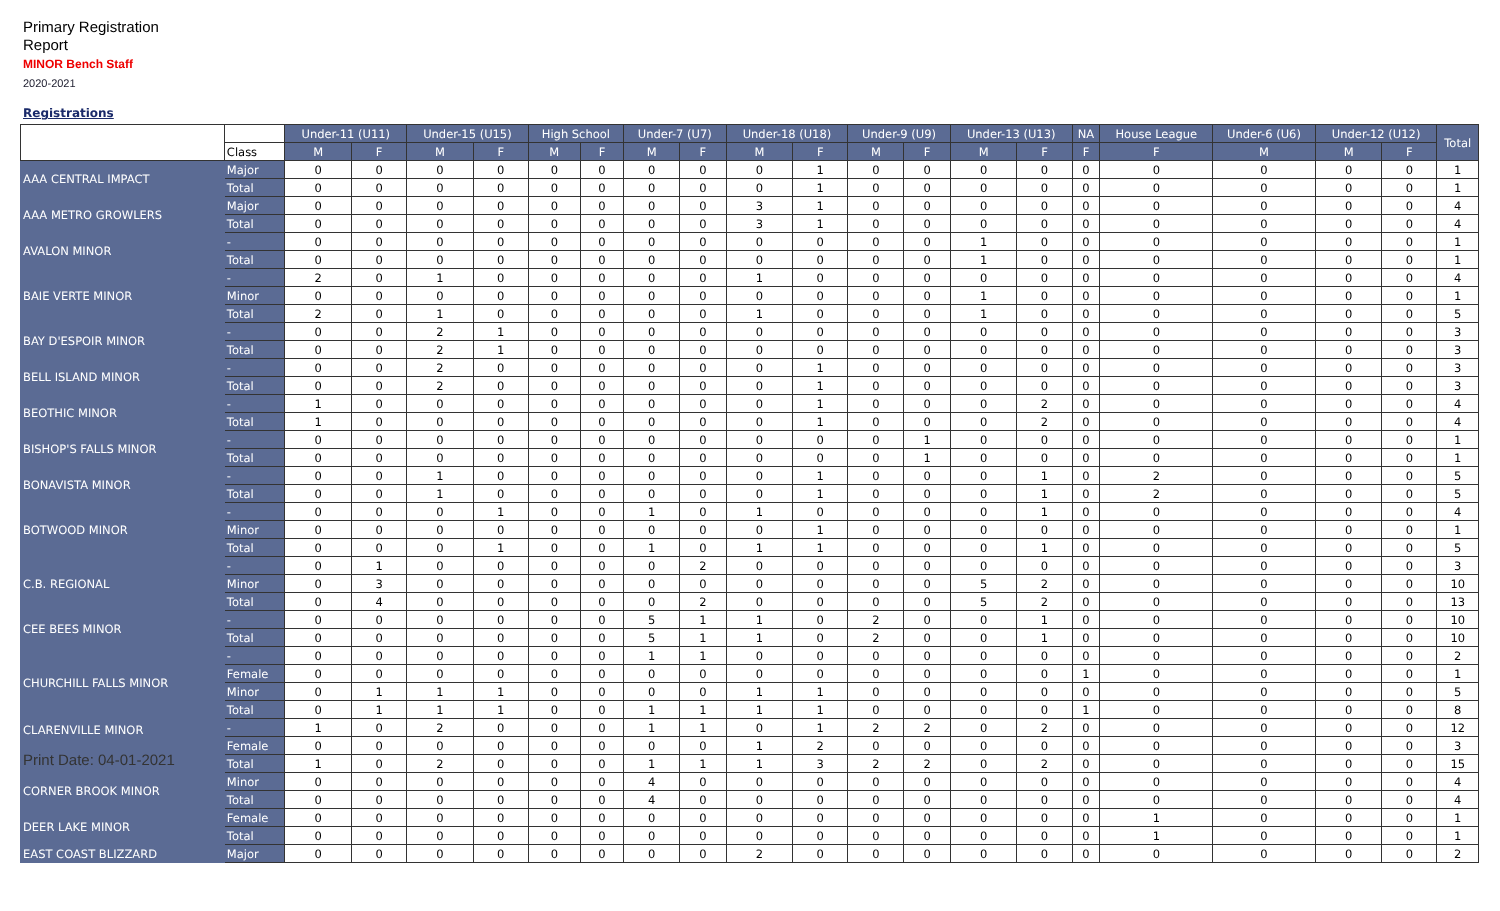Primary Registration
Report
MINOR Bench Staff
2020-2021
Registrations
| | | Under-11 (U11) | | Under-15 (U15) | | High School | | Under-7 (U7) | | Under-18 (U18) | | Under-9 (U9) | | Under-13 (U13) | | NA | House League | Under-6 (U6) | Under-12 (U12) | | Total |
| --- | --- | --- | --- | --- | --- | --- | --- | --- | --- | --- | --- | --- | --- | --- | --- | --- | --- | --- | --- | --- | --- |
| | Class | M | F | M | F | M | F | M | F | M | F | M | F | M | F | F | F | M | M | F | |
| AAA CENTRAL IMPACT | Major | 0 | 0 | 0 | 0 | 0 | 0 | 0 | 0 | 0 | 1 | 0 | 0 | 0 | 0 | 0 | 0 | 0 | 0 | 0 | 1 |
| | Total | 0 | 0 | 0 | 0 | 0 | 0 | 0 | 0 | 0 | 1 | 0 | 0 | 0 | 0 | 0 | 0 | 0 | 0 | 0 | 1 |
| AAA METRO GROWLERS | Major | 0 | 0 | 0 | 0 | 0 | 0 | 0 | 0 | 3 | 1 | 0 | 0 | 0 | 0 | 0 | 0 | 0 | 0 | 0 | 4 |
| | Total | 0 | 0 | 0 | 0 | 0 | 0 | 0 | 0 | 3 | 1 | 0 | 0 | 0 | 0 | 0 | 0 | 0 | 0 | 0 | 4 |
| AVALON MINOR | - | 0 | 0 | 0 | 0 | 0 | 0 | 0 | 0 | 0 | 0 | 0 | 0 | 1 | 0 | 0 | 0 | 0 | 0 | 0 | 1 |
| | Total | 0 | 0 | 0 | 0 | 0 | 0 | 0 | 0 | 0 | 0 | 0 | 0 | 1 | 0 | 0 | 0 | 0 | 0 | 0 | 1 |
| BAIE VERTE MINOR | - | 2 | 0 | 1 | 0 | 0 | 0 | 0 | 0 | 1 | 0 | 0 | 0 | 0 | 0 | 0 | 0 | 0 | 0 | 0 | 4 |
| | Minor | 0 | 0 | 0 | 0 | 0 | 0 | 0 | 0 | 0 | 0 | 0 | 0 | 1 | 0 | 0 | 0 | 0 | 0 | 0 | 1 |
| | Total | 2 | 0 | 1 | 0 | 0 | 0 | 0 | 0 | 1 | 0 | 0 | 0 | 1 | 0 | 0 | 0 | 0 | 0 | 0 | 5 |
| BAY D'ESPOIR MINOR | - | 0 | 0 | 2 | 1 | 0 | 0 | 0 | 0 | 0 | 0 | 0 | 0 | 0 | 0 | 0 | 0 | 0 | 0 | 0 | 3 |
| | Total | 0 | 0 | 2 | 1 | 0 | 0 | 0 | 0 | 0 | 0 | 0 | 0 | 0 | 0 | 0 | 0 | 0 | 0 | 0 | 3 |
| BELL ISLAND MINOR | - | 0 | 0 | 2 | 0 | 0 | 0 | 0 | 0 | 0 | 1 | 0 | 0 | 0 | 0 | 0 | 0 | 0 | 0 | 0 | 3 |
| | Total | 0 | 0 | 2 | 0 | 0 | 0 | 0 | 0 | 0 | 1 | 0 | 0 | 0 | 0 | 0 | 0 | 0 | 0 | 0 | 3 |
| BEOTHIC MINOR | - | 1 | 0 | 0 | 0 | 0 | 0 | 0 | 0 | 0 | 1 | 0 | 0 | 0 | 2 | 0 | 0 | 0 | 0 | 0 | 4 |
| | Total | 1 | 0 | 0 | 0 | 0 | 0 | 0 | 0 | 0 | 1 | 0 | 0 | 0 | 2 | 0 | 0 | 0 | 0 | 0 | 4 |
| BISHOP'S FALLS MINOR | - | 0 | 0 | 0 | 0 | 0 | 0 | 0 | 0 | 0 | 0 | 0 | 1 | 0 | 0 | 0 | 0 | 0 | 0 | 0 | 1 |
| | Total | 0 | 0 | 0 | 0 | 0 | 0 | 0 | 0 | 0 | 0 | 0 | 1 | 0 | 0 | 0 | 0 | 0 | 0 | 0 | 1 |
| BONAVISTA MINOR | - | 0 | 0 | 1 | 0 | 0 | 0 | 0 | 0 | 0 | 1 | 0 | 0 | 0 | 1 | 0 | 2 | 0 | 0 | 0 | 5 |
| | Total | 0 | 0 | 1 | 0 | 0 | 0 | 0 | 0 | 0 | 1 | 0 | 0 | 0 | 1 | 0 | 2 | 0 | 0 | 0 | 5 |
| BOTWOOD MINOR | - | 0 | 0 | 0 | 1 | 0 | 0 | 1 | 0 | 1 | 0 | 0 | 0 | 0 | 1 | 0 | 0 | 0 | 0 | 0 | 4 |
| | Minor | 0 | 0 | 0 | 0 | 0 | 0 | 0 | 0 | 0 | 1 | 0 | 0 | 0 | 0 | 0 | 0 | 0 | 0 | 0 | 1 |
| | Total | 0 | 0 | 0 | 1 | 0 | 0 | 1 | 0 | 1 | 1 | 0 | 0 | 0 | 1 | 0 | 0 | 0 | 0 | 0 | 5 |
| C.B. REGIONAL | - | 0 | 1 | 0 | 0 | 0 | 0 | 0 | 2 | 0 | 0 | 0 | 0 | 0 | 0 | 0 | 0 | 0 | 0 | 0 | 3 |
| | Minor | 0 | 3 | 0 | 0 | 0 | 0 | 0 | 0 | 0 | 0 | 0 | 0 | 5 | 2 | 0 | 0 | 0 | 0 | 0 | 10 |
| | Total | 0 | 4 | 0 | 0 | 0 | 0 | 0 | 2 | 0 | 0 | 0 | 0 | 5 | 2 | 0 | 0 | 0 | 0 | 0 | 13 |
| CEE BEES MINOR | - | 0 | 0 | 0 | 0 | 0 | 0 | 5 | 1 | 1 | 0 | 2 | 0 | 0 | 1 | 0 | 0 | 0 | 0 | 0 | 10 |
| | Total | 0 | 0 | 0 | 0 | 0 | 0 | 5 | 1 | 1 | 0 | 2 | 0 | 0 | 1 | 0 | 0 | 0 | 0 | 0 | 10 |
| CHURCHILL FALLS MINOR | - | 0 | 0 | 0 | 0 | 0 | 0 | 1 | 1 | 0 | 0 | 0 | 0 | 0 | 0 | 0 | 0 | 0 | 0 | 0 | 2 |
| | Female | 0 | 0 | 0 | 0 | 0 | 0 | 0 | 0 | 0 | 0 | 0 | 0 | 0 | 0 | 1 | 0 | 0 | 0 | 0 | 1 |
| | Minor | 0 | 1 | 1 | 1 | 0 | 0 | 0 | 0 | 1 | 1 | 0 | 0 | 0 | 0 | 0 | 0 | 0 | 0 | 0 | 5 |
| | Total | 0 | 1 | 1 | 1 | 0 | 0 | 1 | 1 | 1 | 1 | 0 | 0 | 0 | 0 | 1 | 0 | 0 | 0 | 0 | 8 |
| CLARENVILLE MINOR Print Date: 04-01-2021 | - | 1 | 0 | 2 | 0 | 0 | 0 | 1 | 1 | 0 | 1 | 2 | 2 | 0 | 2 | 0 | 0 | 0 | 0 | 0 | 12 |
| | Female | 0 | 0 | 0 | 0 | 0 | 0 | 0 | 0 | 1 | 2 | 0 | 0 | 0 | 0 | 0 | 0 | 0 | 0 | 0 | 3 |
| | Total | 1 | 0 | 2 | 0 | 0 | 0 | 1 | 1 | 1 | 3 | 2 | 2 | 0 | 2 | 0 | 0 | 0 | 0 | 0 | 15 |
| CORNER BROOK MINOR | Minor | 0 | 0 | 0 | 0 | 0 | 0 | 4 | 0 | 0 | 0 | 0 | 0 | 0 | 0 | 0 | 0 | 0 | 0 | 0 | 4 |
| | Total | 0 | 0 | 0 | 0 | 0 | 0 | 4 | 0 | 0 | 0 | 0 | 0 | 0 | 0 | 0 | 0 | 0 | 0 | 0 | 4 |
| DEER LAKE MINOR | Female | 0 | 0 | 0 | 0 | 0 | 0 | 0 | 0 | 0 | 0 | 0 | 0 | 0 | 0 | 0 | 1 | 0 | 0 | 0 | 1 |
| | Total | 0 | 0 | 0 | 0 | 0 | 0 | 0 | 0 | 0 | 0 | 0 | 0 | 0 | 0 | 0 | 1 | 0 | 0 | 0 | 1 |
| EAST COAST BLIZZARD | Major | 0 | 0 | 0 | 0 | 0 | 0 | 0 | 0 | 2 | 0 | 0 | 0 | 0 | 0 | 0 | 0 | 0 | 0 | 0 | 2 |